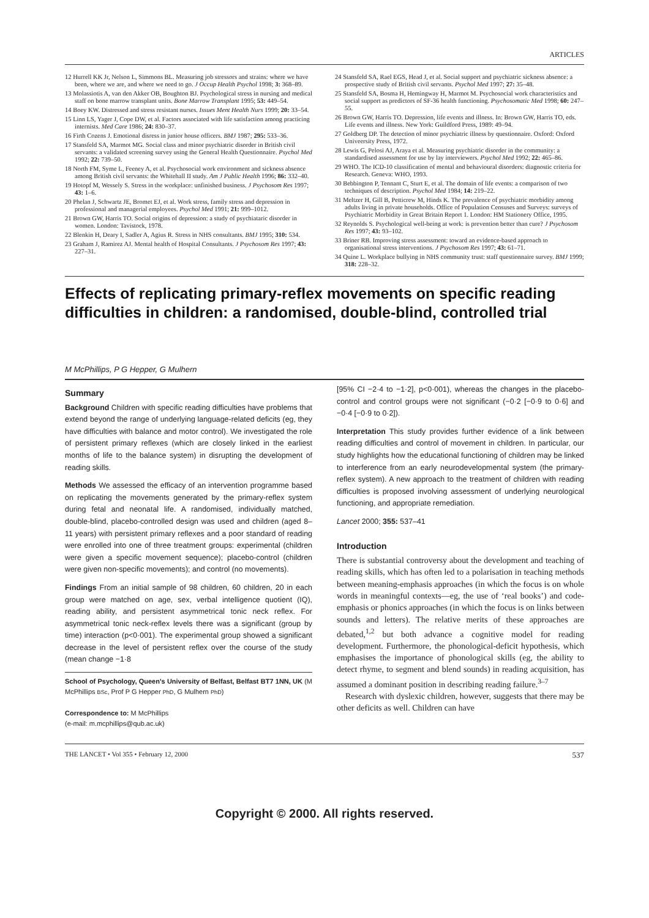ARTICLES
12 Hurrell KK Jr, Nelson L, Simmons BL. Measuring job stressors and strains: where we have been, where we are, and where we need to go. J Occup Health Psychol 1998; 3: 368–89.
13 Molassiotis A, van den Akker OB, Boughton BJ. Psychological stress in nursing and medical staff on bone marrow transplant units. Bone Marrow Transplant 1995; 53: 449–54.
14 Boey KW. Distressed and stress resistant nurses. Issues Ment Health Nurs 1999; 20: 33–54.
15 Linn LS, Yager J, Cope DW, et al. Factors associated with life satisfaction among practicing internists. Med Care 1986; 24: 830–37.
16 Firth Cozens J. Emotional disress in junior house officers. BMJ 1987; 295: 533–36.
17 Stansfeld SA, Marmot MG. Social class and minor psychiatric disorder in British civil servants: a validated screening survey using the General Health Questionnaire. Psychol Med 1992; 22: 739–50.
18 North FM, Syme L, Feeney A, et al. Psychosocial work environment and sickness absence among British civil servants: the Whitehall II study. Am J Public Health 1996; 86: 332–40.
19 Hotopf M, Wessely S. Stress in the workplace: unfinished business. J Psychosom Res 1997; 43: 1–6.
20 Phelan J, Schwartz JE, Bromet EJ, et al. Work stress, family stress and depression in professional and managerial employees. Psychol Med 1991; 21: 999–1012.
21 Brown GW, Harris TO. Social origins of depression: a study of psychiataric disorder in women. London: Tavistock, 1978.
22 Blenkin H, Deary I, Sadler A, Agius R. Stress in NHS consultants. BMJ 1995; 310: 534.
23 Graham J, Ramirez AJ. Mental health of Hospital Consultants. J Psychosom Res 1997; 43: 227–31.
24 Stansfeld SA, Rael EGS, Head J, et al. Social support and psychiatric sickness absence: a prospective study of British civil servants. Psychol Med 1997; 27: 35–48.
25 Stansfeld SA, Bosma H, Hemingway H, Marmot M. Psychosocial work characteristics and social support as predictors of SF-36 health functioning. Psychosomatic Med 1998; 60: 247–55.
26 Brown GW, Harris TO. Depression, life events and illness. In: Brown GW, Harris TO, eds. Life events and illness. New York: Guildford Press, 1989: 49–94.
27 Goldberg DP. The detection of minor psychiatric illness by questionnaire. Oxford: Oxford Univeersity Press, 1972.
28 Lewis G, Pelosi AJ, Araya et al. Measuring psychiatric disorder in the community: a standardised assessment for use by lay interviewers. Psychol Med 1992; 22: 465–86.
29 WHO. The ICD-10 classification of mental and behavioural disorders: diagnostic criteria for Research. Geneva: WHO, 1993.
30 Bebbington P, Tennant C, Sturt E, et al. The domain of life events: a comparison of two techniques of description. Psychol Med 1984; 14: 219–22.
31 Meltzer H, Gill B, Petticrew M, Hinds K. The prevalence of psychiatric morbidity among adults living in private households. Office of Population Censuses and Surveys: surveys of Psychiatric Morbidity in Great Britain Report 1. London: HM Stationery Office, 1995.
32 Reynolds S. Psychological well-being at work: is prevention better than cure? J Psychosom Res 1997; 43: 93–102.
33 Briner RB. Improving stress assessment: toward an evidence-based approach to organisational stress interventions. J Psychosom Res 1997; 43: 61–71.
34 Quine L. Workplace bullying in NHS community trust: staff questionnaire survey. BMJ 1999; 318: 228–32.
Effects of replicating primary-reflex movements on specific reading difficulties in children: a randomised, double-blind, controlled trial
M McPhillips, P G Hepper, G Mulhern
Summary
Background Children with specific reading difficulties have problems that extend beyond the range of underlying language-related deficits (eg, they have difficulties with balance and motor control). We investigated the role of persistent primary reflexes (which are closely linked in the earliest months of life to the balance system) in disrupting the development of reading skills.
Methods We assessed the efficacy of an intervention programme based on replicating the movements generated by the primary-reflex system during fetal and neonatal life. A randomised, individually matched, double-blind, placebo-controlled design was used and children (aged 8–11 years) with persistent primary reflexes and a poor standard of reading were enrolled into one of three treatment groups: experimental (children were given a specific movement sequence); placebo-control (children were given non-specific movements); and control (no movements).
Findings From an initial sample of 98 children, 60 children, 20 in each group were matched on age, sex, verbal intelligence quotient (IQ), reading ability, and persistent asymmetrical tonic neck reflex. For asymmetrical tonic neck-reflex levels there was a significant (group by time) interaction (p<0·001). The experimental group showed a significant decrease in the level of persistent reflex over the course of the study (mean change −1·8
School of Psychology, Queen's University of Belfast, Belfast BT7 1NN, UK (M McPhillips BSc, Prof P G Hepper PhD, G Mulhern PhD)
Correspondence to: M McPhillips
(e-mail: m.mcphillips@qub.ac.uk)
[95% CI −2·4 to −1·2], p<0·001), whereas the changes in the placebo-control and control groups were not significant (−0·2 [−0·9 to 0·6] and −0·4 [−0·9 to 0·2]).
Interpretation This study provides further evidence of a link between reading difficulties and control of movement in children. In particular, our study highlights how the educational functioning of children may be linked to interference from an early neurodevelopmental system (the primary-reflex system). A new approach to the treatment of children with reading difficulties is proposed involving assessment of underlying neurological functioning, and appropriate remediation.
Lancet 2000; 355: 537–41
Introduction
There is substantial controversy about the development and teaching of reading skills, which has often led to a polarisation in teaching methods between meaning-emphasis approaches (in which the focus is on whole words in meaningful contexts—eg, the use of ‘real books’) and code-emphasis or phonics approaches (in which the focus is on links between sounds and letters). The relative merits of these approaches are debated,<sup>1,2</sup> but both advance a cognitive model for reading development. Furthermore, the phonological-deficit hypothesis, which emphasises the importance of phonological skills (eg, the ability to detect rhyme, to segment and blend sounds) in reading acquisition, has assumed a dominant position in describing reading failure.<sup>3–7</sup>
Research with dyslexic children, however, suggests that there may be other deficits as well. Children can have
THE LANCET • Vol 355 • February 12, 2000 537
Copyright © 2000. All rights reserved.